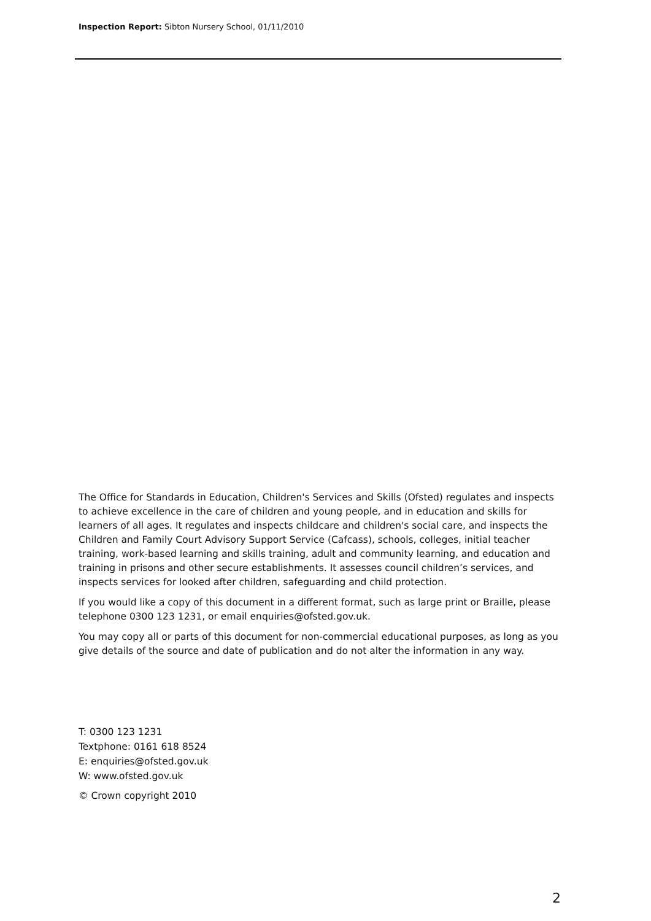Inspection Report: Sibton Nursery School, 01/11/2010
The Office for Standards in Education, Children's Services and Skills (Ofsted) regulates and inspects to achieve excellence in the care of children and young people, and in education and skills for learners of all ages. It regulates and inspects childcare and children's social care, and inspects the Children and Family Court Advisory Support Service (Cafcass), schools, colleges, initial teacher training, work-based learning and skills training, adult and community learning, and education and training in prisons and other secure establishments. It assesses council children’s services, and inspects services for looked after children, safeguarding and child protection.
If you would like a copy of this document in a different format, such as large print or Braille, please telephone 0300 123 1231, or email enquiries@ofsted.gov.uk.
You may copy all or parts of this document for non-commercial educational purposes, as long as you give details of the source and date of publication and do not alter the information in any way.
T: 0300 123 1231
Textphone: 0161 618 8524
E: enquiries@ofsted.gov.uk
W: www.ofsted.gov.uk
© Crown copyright 2010
2